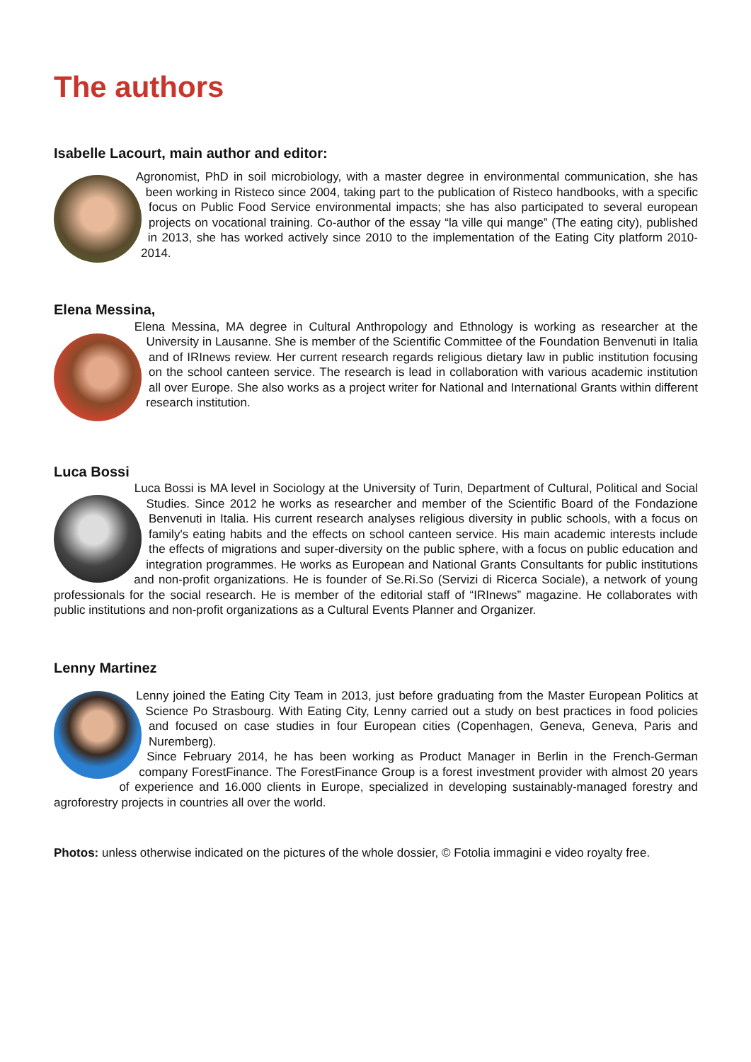The authors
Isabelle Lacourt, main author and editor:
Agronomist, PhD in soil microbiology, with a master degree in environmental communication, she has been working in Risteco since 2004, taking part to the publication of Risteco handbooks, with a specific focus on Public Food Service environmental impacts; she has also participated to several european projects on vocational training. Co-author of the essay “la ville qui mange” (The eating city), published in 2013, she has worked actively since 2010 to the implementation of the Eating City platform 2010-2014.
Elena Messina,
Elena Messina, MA degree in Cultural Anthropology and Ethnology is working as researcher at the University in Lausanne. She is member of the Scientific Committee of the Foundation Benvenuti in Italia and of IRInews review. Her current research regards religious dietary law in public institution focusing on the school canteen service. The research is lead in collaboration with various academic institution all over Europe. She also works as a project writer for National and International Grants within different research institution.
Luca Bossi
Luca Bossi is MA level in Sociology at the University of Turin, Department of Cultural, Political and Social Studies. Since 2012 he works as researcher and member of the Scientific Board of the Fondazione Benvenuti in Italia. His current research analyses religious diversity in public schools, with a focus on family's eating habits and the effects on school canteen service. His main academic interests include the effects of migrations and super-diversity on the public sphere, with a focus on public education and integration programmes. He works as European and National Grants Consultants for public institutions and non-profit organizations. He is founder of Se.Ri.So (Servizi di Ricerca Sociale), a network of young professionals for the social research. He is member of the editorial staff of “IRInews” magazine. He collaborates with public institutions and non-profit organizations as a Cultural Events Planner and Organizer.
Lenny Martinez
Lenny joined the Eating City Team in 2013, just before graduating from the Master European Politics at Science Po Strasbourg. With Eating City, Lenny carried out a study on best practices in food policies and focused on case studies in four European cities (Copenhagen, Geneva, Geneva, Paris and Nuremberg).
Since February 2014, he has been working as Product Manager in Berlin in the French-German company ForestFinance. The ForestFinance Group is a forest investment provider with almost 20 years of experience and 16.000 clients in Europe, specialized in developing sustainably-managed forestry and agroforestry projects in countries all over the world.
Photos: unless otherwise indicated on the pictures of the whole dossier, © Fotolia immagini e video royalty free.